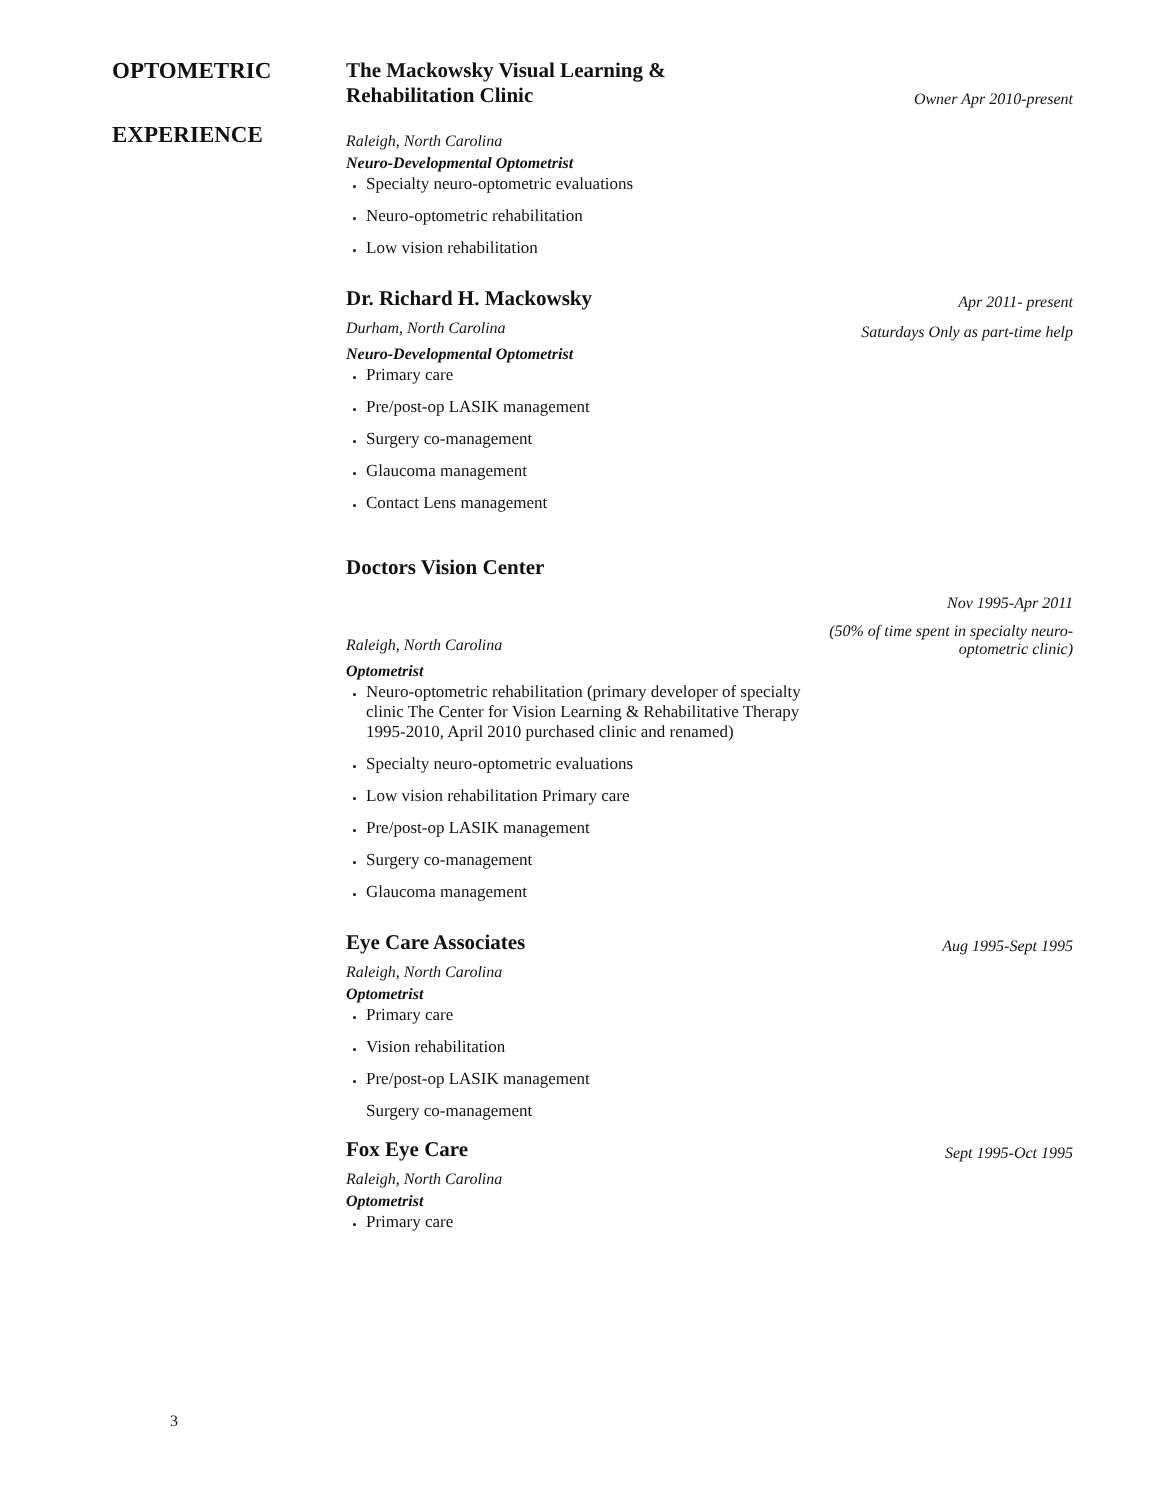OPTOMETRIC
EXPERIENCE
The Mackowsky Visual Learning &
Rehabilitation Clinic
Owner Apr 2010-present
Raleigh, North Carolina
Neuro-Developmental Optometrist
Specialty neuro-optometric evaluations
Neuro-optometric rehabilitation
Low vision rehabilitation
Dr. Richard H. Mackowsky
Apr 2011- present
Durham, North Carolina Saturdays Only as part-time help
Neuro-Developmental Optometrist
Primary care
Pre/post-op LASIK management
Surgery co-management
Glaucoma management
Contact Lens management
Doctors Vision Center
Nov 1995-Apr 2011
Raleigh, North Carolina (50% of time spent in specialty neuro-
optometric clinic)
Optometrist
Neuro-optometric rehabilitation (primary developer of specialty clinic The Center for Vision Learning & Rehabilitative Therapy 1995-2010, April 2010 purchased clinic and renamed)
Specialty neuro-optometric evaluations
Low vision rehabilitation Primary care
Pre/post-op LASIK management
Surgery co-management
Glaucoma management
Eye Care Associates
Aug 1995-Sept 1995
Raleigh, North Carolina
Optometrist
Primary care
Vision rehabilitation
Pre/post-op LASIK management
Surgery co-management
Fox Eye Care
Sept 1995-Oct 1995
Raleigh, North Carolina
Optometrist
Primary care
3